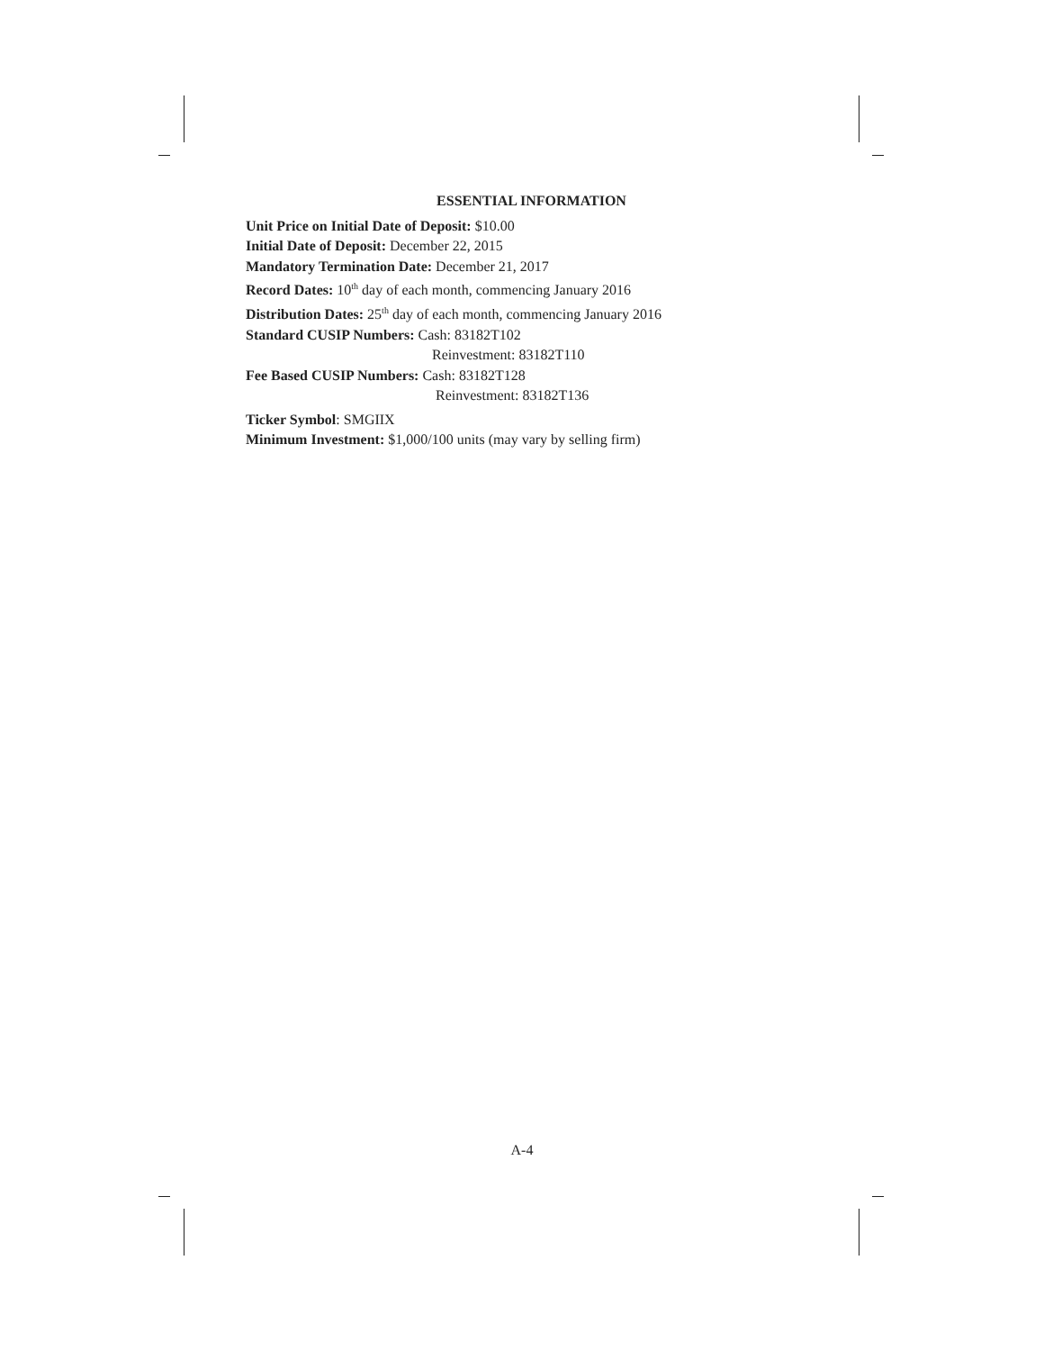ESSENTIAL INFORMATION
Unit Price on Initial Date of Deposit: $10.00
Initial Date of Deposit: December 22, 2015
Mandatory Termination Date: December 21, 2017
Record Dates: 10<sup>th</sup> day of each month, commencing January 2016
Distribution Dates: 25<sup>th</sup> day of each month, commencing January 2016
Standard CUSIP Numbers: Cash: 83182T102
Reinvestment: 83182T110
Fee Based CUSIP Numbers: Cash: 83182T128
Reinvestment: 83182T136
Ticker Symbol: SMGIIX
Minimum Investment: $1,000/100 units (may vary by selling firm)
A-4